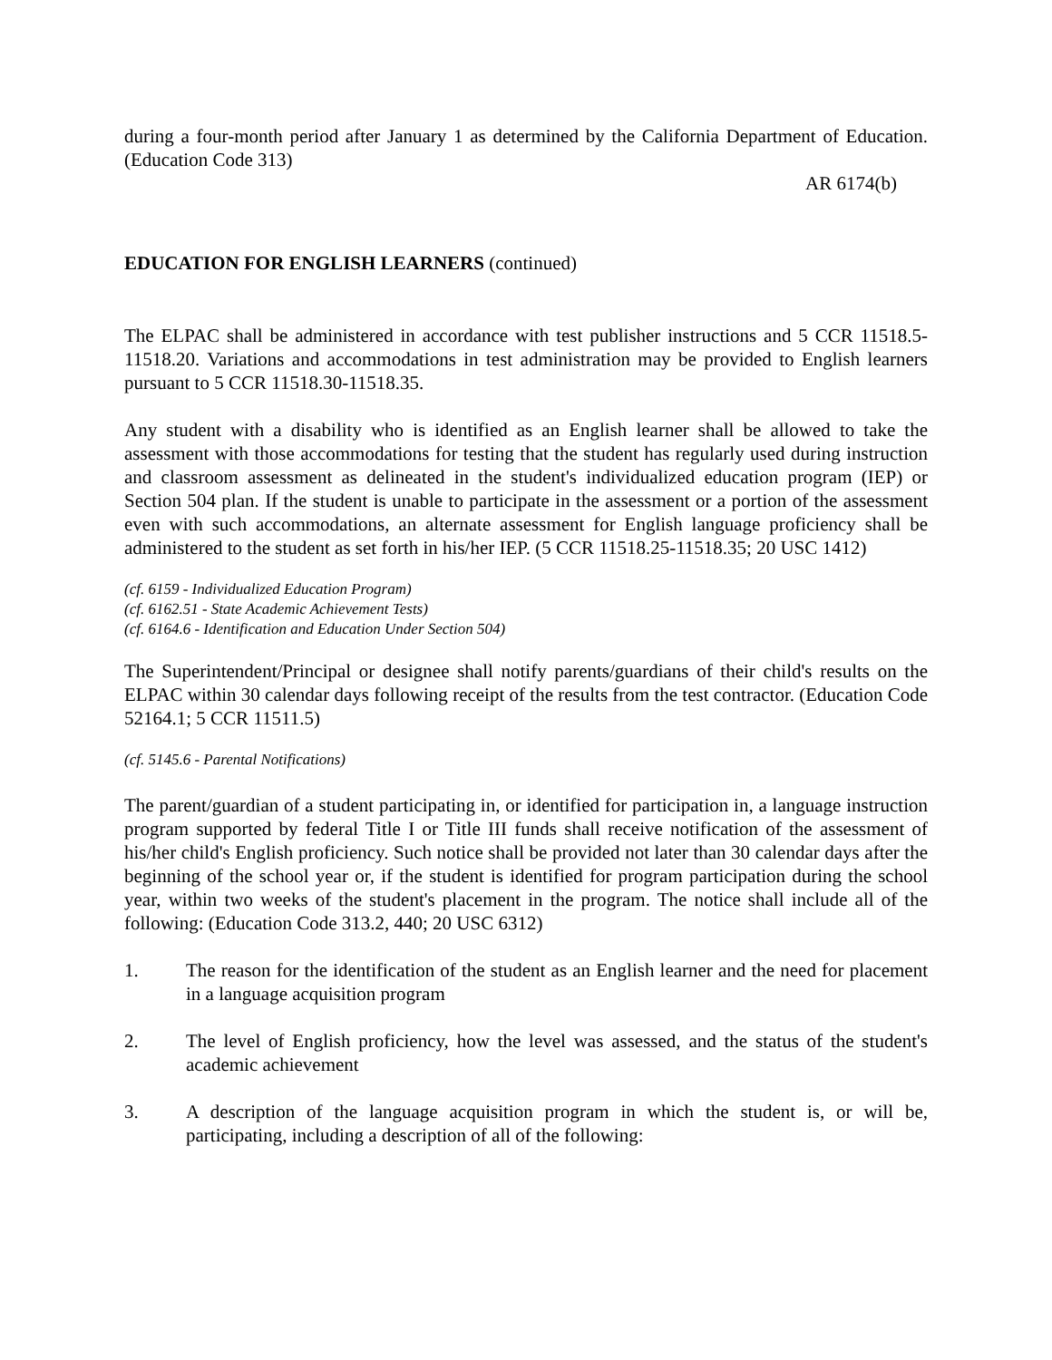during a four-month period after January 1 as determined by the California Department of Education. (Education Code 313)
AR 6174(b)
EDUCATION FOR ENGLISH LEARNERS (continued)
The ELPAC shall be administered in accordance with test publisher instructions and 5 CCR 11518.5-11518.20. Variations and accommodations in test administration may be provided to English learners pursuant to 5 CCR 11518.30-11518.35.
Any student with a disability who is identified as an English learner shall be allowed to take the assessment with those accommodations for testing that the student has regularly used during instruction and classroom assessment as delineated in the student's individualized education program (IEP) or Section 504 plan. If the student is unable to participate in the assessment or a portion of the assessment even with such accommodations, an alternate assessment for English language proficiency shall be administered to the student as set forth in his/her IEP. (5 CCR 11518.25-11518.35; 20 USC 1412)
(cf. 6159 - Individualized Education Program)
(cf. 6162.51 - State Academic Achievement Tests)
(cf. 6164.6 - Identification and Education Under Section 504)
The Superintendent/Principal or designee shall notify parents/guardians of their child's results on the ELPAC within 30 calendar days following receipt of the results from the test contractor. (Education Code 52164.1; 5 CCR 11511.5)
(cf. 5145.6 - Parental Notifications)
The parent/guardian of a student participating in, or identified for participation in, a language instruction program supported by federal Title I or Title III funds shall receive notification of the assessment of his/her child's English proficiency. Such notice shall be provided not later than 30 calendar days after the beginning of the school year or, if the student is identified for program participation during the school year, within two weeks of the student's placement in the program. The notice shall include all of the following: (Education Code 313.2, 440; 20 USC 6312)
1. The reason for the identification of the student as an English learner and the need for placement in a language acquisition program
2. The level of English proficiency, how the level was assessed, and the status of the student's academic achievement
3. A description of the language acquisition program in which the student is, or will be, participating, including a description of all of the following: